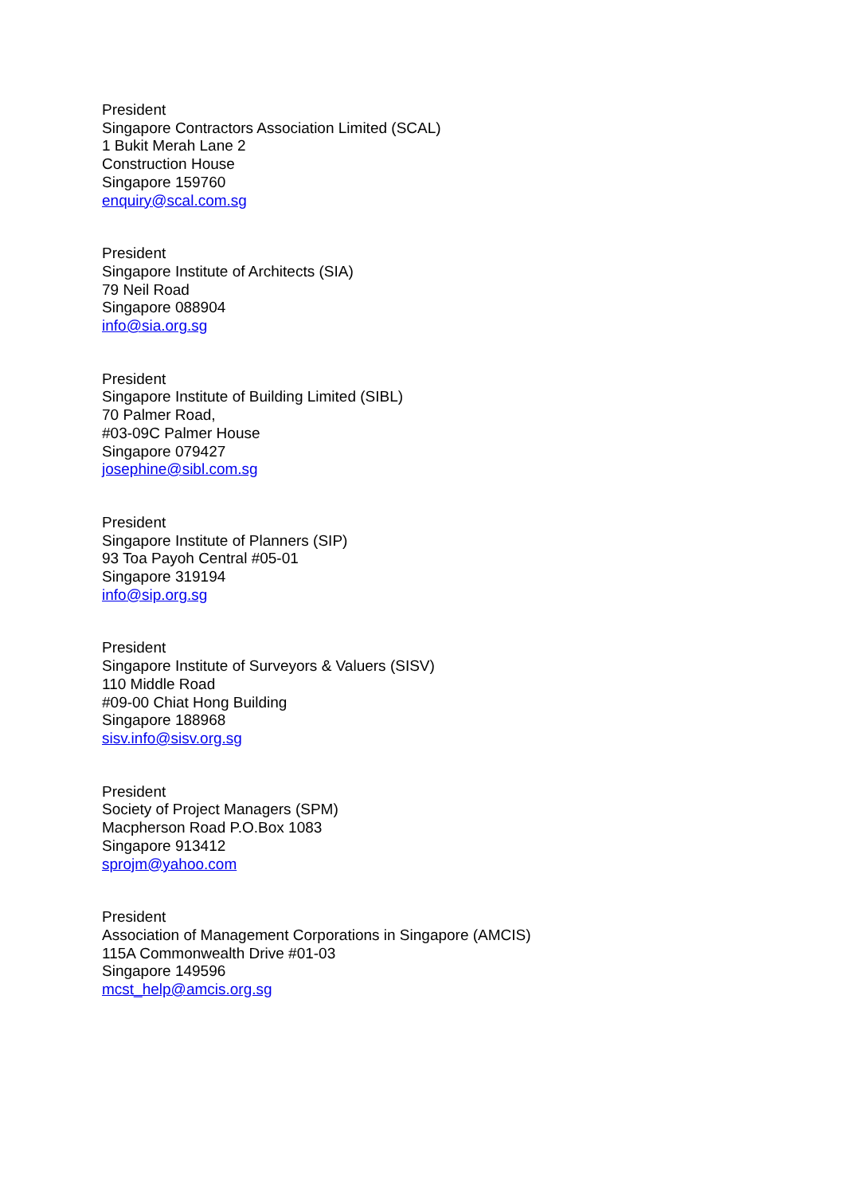President
Singapore Contractors Association Limited (SCAL)
1 Bukit Merah Lane 2
Construction House
Singapore 159760
enquiry@scal.com.sg
President
Singapore Institute of Architects (SIA)
79 Neil Road
Singapore 088904
info@sia.org.sg
President
Singapore Institute of Building Limited (SIBL)
70 Palmer Road,
#03-09C Palmer House
Singapore 079427
josephine@sibl.com.sg
President
Singapore Institute of Planners (SIP)
93 Toa Payoh Central #05-01
Singapore 319194
info@sip.org.sg
President
Singapore Institute of Surveyors & Valuers (SISV)
110 Middle Road
#09-00 Chiat Hong Building
Singapore 188968
sisv.info@sisv.org.sg
President
Society of Project Managers (SPM)
Macpherson Road P.O.Box 1083
Singapore 913412
sprojm@yahoo.com
President
Association of Management Corporations in Singapore (AMCIS)
115A Commonwealth Drive #01-03
Singapore 149596
mcst_help@amcis.org.sg